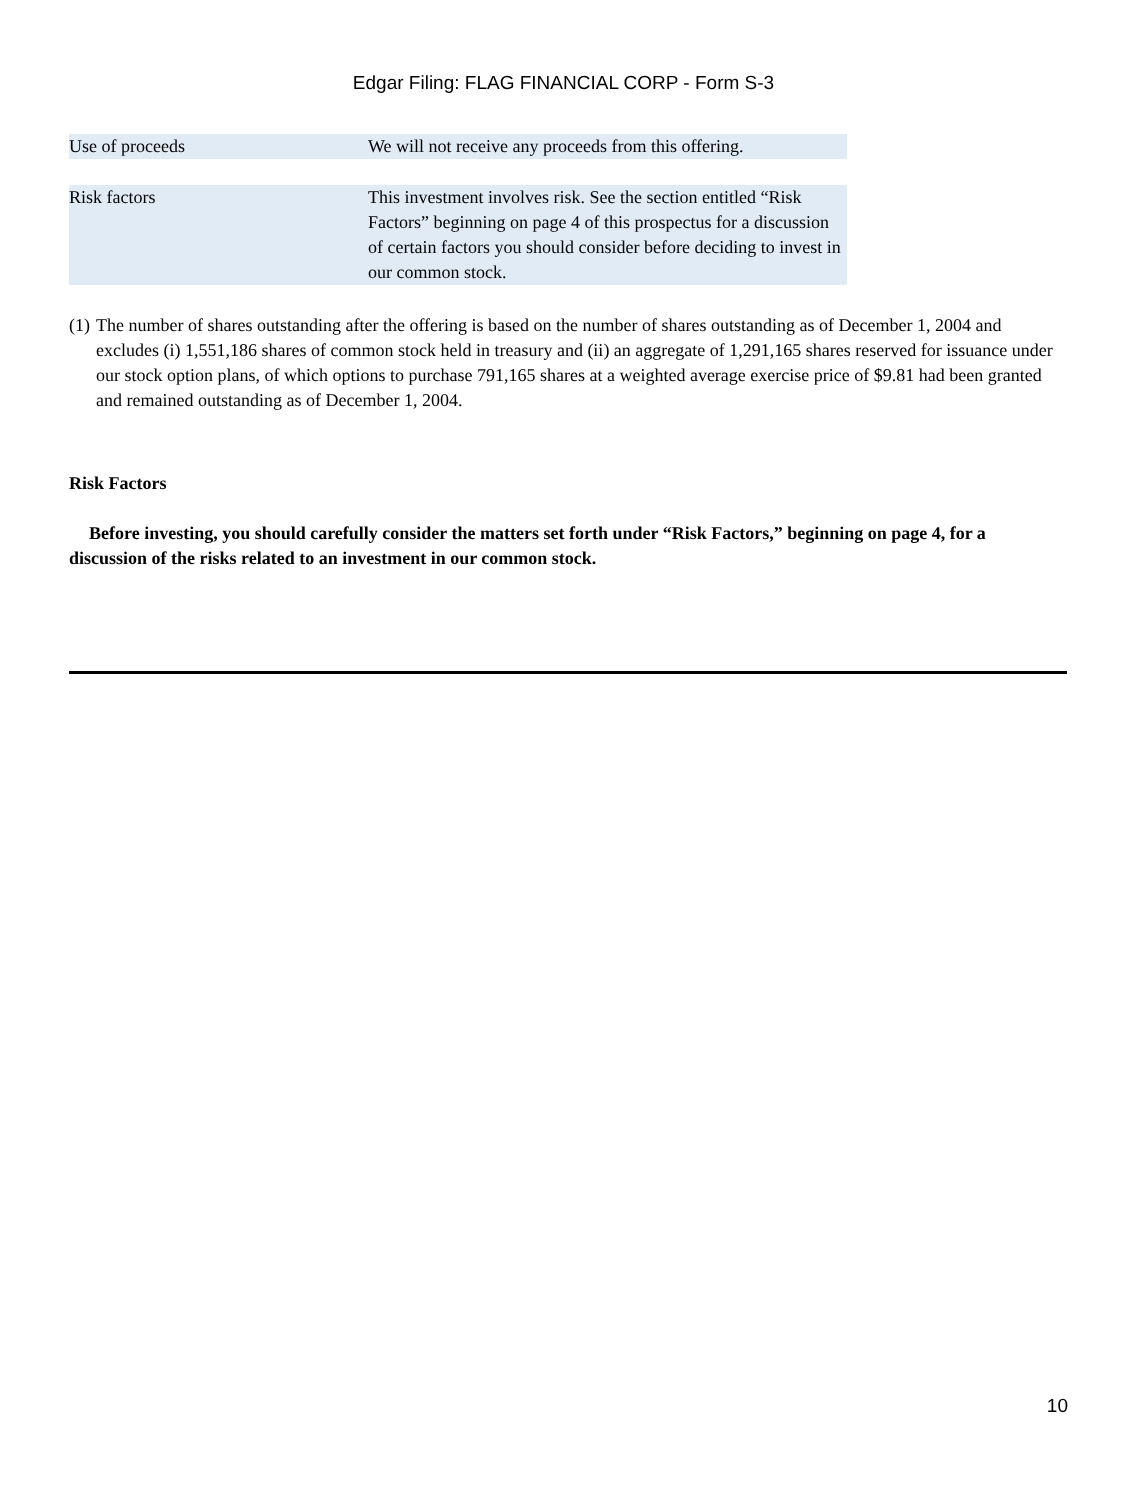Edgar Filing: FLAG FINANCIAL CORP - Form S-3
| Use of proceeds | We will not receive any proceeds from this offering. |
| Risk factors | This investment involves risk. See the section entitled “Risk Factors” beginning on page 4 of this prospectus for a discussion of certain factors you should consider before deciding to invest in our common stock. |
(1)
The number of shares outstanding after the offering is based on the number of shares outstanding as of December 1, 2004 and excludes (i) 1,551,186 shares of common stock held in treasury and (ii) an aggregate of 1,291,165 shares reserved for issuance under our stock option plans, of which options to purchase 791,165 shares at a weighted average exercise price of $9.81 had been granted and remained outstanding as of December 1, 2004.
Risk Factors
Before investing, you should carefully consider the matters set forth under “Risk Factors,” beginning on page 4, for a discussion of the risks related to an investment in our common stock.
10